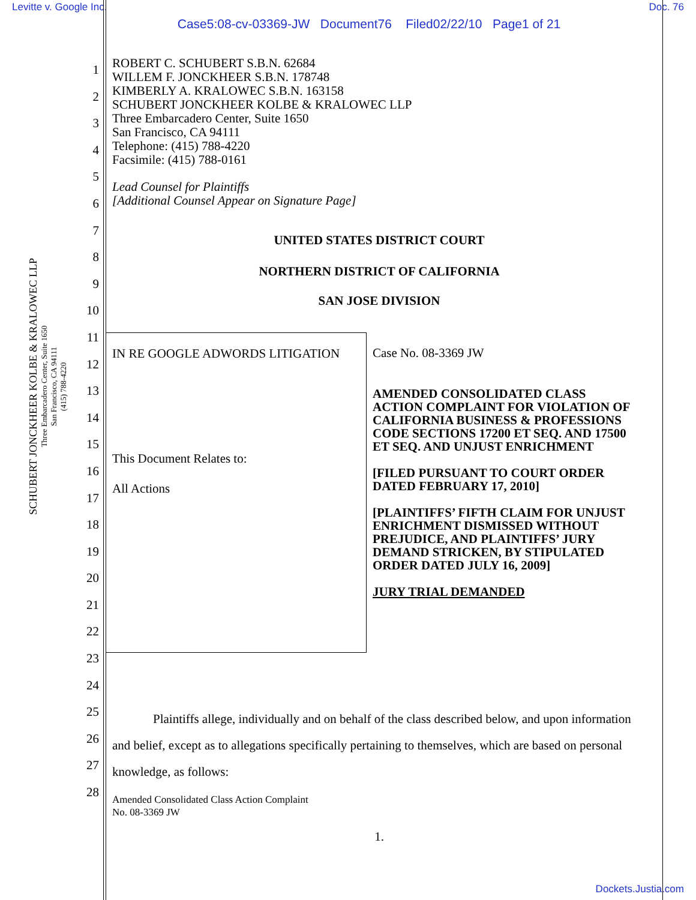Levitte v. Google Inc. Doc. 76
Case5:08-cv-03369-JW Document76 Filed02/22/10 Page1 of 21
SCHUBERT JONCKHEER KOLBE & KRALOWEC LLP
Three Embarcadero Center, Suite 1650
San Francisco, CA 94111
(415) 788-4220
1
2
3
4
5
6
7
8
9
10
11
12
13
14
15
16
17
18
19
20
21
22
23
24
25
26
27
28
ROBERT C. SCHUBERT S.B.N. 62684
WILLEM F. JONCKHEER S.B.N. 178748
KIMBERLY A. KRALOWEC S.B.N. 163158
SCHUBERT JONCKHEER KOLBE & KRALOWEC LLP
Three Embarcadero Center, Suite 1650
San Francisco, CA 94111
Telephone: (415) 788-4220
Facsimile: (415) 788-0161
Lead Counsel for Plaintiffs
[Additional Counsel Appear on Signature Page]
UNITED STATES DISTRICT COURT
NORTHERN DISTRICT OF CALIFORNIA
SAN JOSE DIVISION
IN RE GOOGLE ADWORDS LITIGATION
This Document Relates to:
All Actions
Case No. 08-3369 JW
AMENDED CONSOLIDATED CLASS ACTION COMPLAINT FOR VIOLATION OF CALIFORNIA BUSINESS & PROFESSIONS CODE SECTIONS 17200 ET SEQ. AND 17500 ET SEQ. AND UNJUST ENRICHMENT
[FILED PURSUANT TO COURT ORDER DATED FEBRUARY 17, 2010]
[PLAINTIFFS’ FIFTH CLAIM FOR UNJUST ENRICHMENT DISMISSED WITHOUT PREJUDICE, AND PLAINTIFFS’ JURY DEMAND STRICKEN, BY STIPULATED ORDER DATED JULY 16, 2009]
JURY TRIAL DEMANDED
Plaintiffs allege, individually and on behalf of the class described below, and upon information and belief, except as to allegations specifically pertaining to themselves, which are based on personal knowledge, as follows:
Amended Consolidated Class Action Complaint
No. 08-3369 JW
1.
Dockets.Justia.com